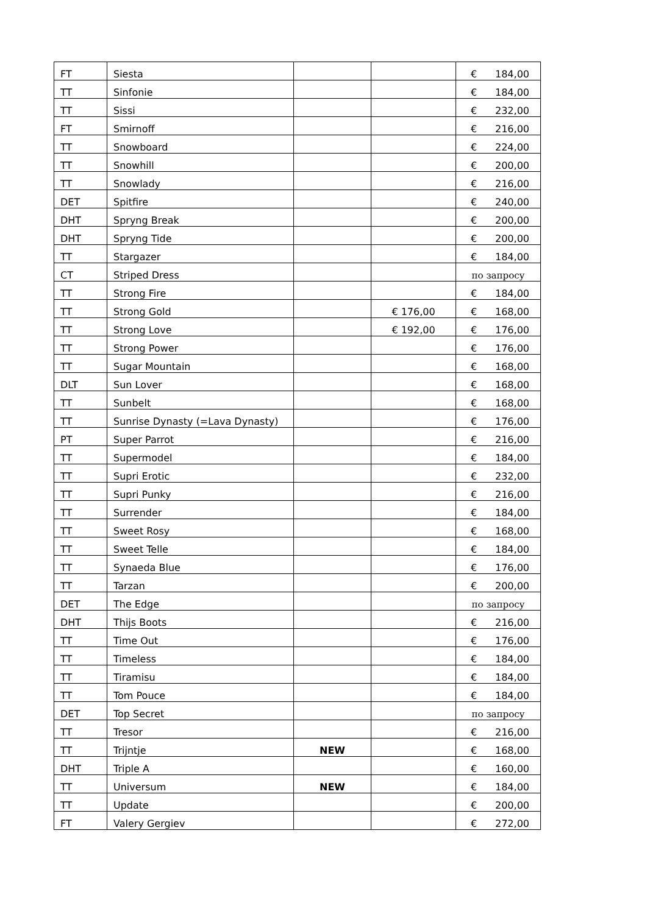| FT | Siesta | | | € 184,00 |
| TT | Sinfonie | | | € 184,00 |
| TT | Sissi | | | € 232,00 |
| FT | Smirnoff | | | € 216,00 |
| TT | Snowboard | | | € 224,00 |
| TT | Snowhill | | | € 200,00 |
| TT | Snowlady | | | € 216,00 |
| DET | Spitfire | | | € 240,00 |
| DHT | Spryng Break | | | € 200,00 |
| DHT | Spryng Tide | | | € 200,00 |
| TT | Stargazer | | | € 184,00 |
| CT | Striped Dress | | | по запросу |
| TT | Strong Fire | | | € 184,00 |
| TT | Strong Gold | | € 176,00 | € 168,00 |
| TT | Strong Love | | € 192,00 | € 176,00 |
| TT | Strong Power | | | € 176,00 |
| TT | Sugar Mountain | | | € 168,00 |
| DLT | Sun Lover | | | € 168,00 |
| TT | Sunbelt | | | € 168,00 |
| TT | Sunrise Dynasty (=Lava Dynasty) | | | € 176,00 |
| PT | Super Parrot | | | € 216,00 |
| TT | Supermodel | | | € 184,00 |
| TT | Supri Erotic | | | € 232,00 |
| TT | Supri Punky | | | € 216,00 |
| TT | Surrender | | | € 184,00 |
| TT | Sweet Rosy | | | € 168,00 |
| TT | Sweet Telle | | | € 184,00 |
| TT | Synaeda Blue | | | € 176,00 |
| TT | Tarzan | | | € 200,00 |
| DET | The Edge | | | по запросу |
| DHT | Thijs Boots | | | € 216,00 |
| TT | Time Out | | | € 176,00 |
| TT | Timeless | | | € 184,00 |
| TT | Tiramisu | | | € 184,00 |
| TT | Tom Pouce | | | € 184,00 |
| DET | Top Secret | | | по запросу |
| TT | Tresor | | | € 216,00 |
| TT | Trijntje | NEW | | € 168,00 |
| DHT | Triple A | | | € 160,00 |
| TT | Universum | NEW | | € 184,00 |
| TT | Update | | | € 200,00 |
| FT | Valery Gergiev | | | € 272,00 |